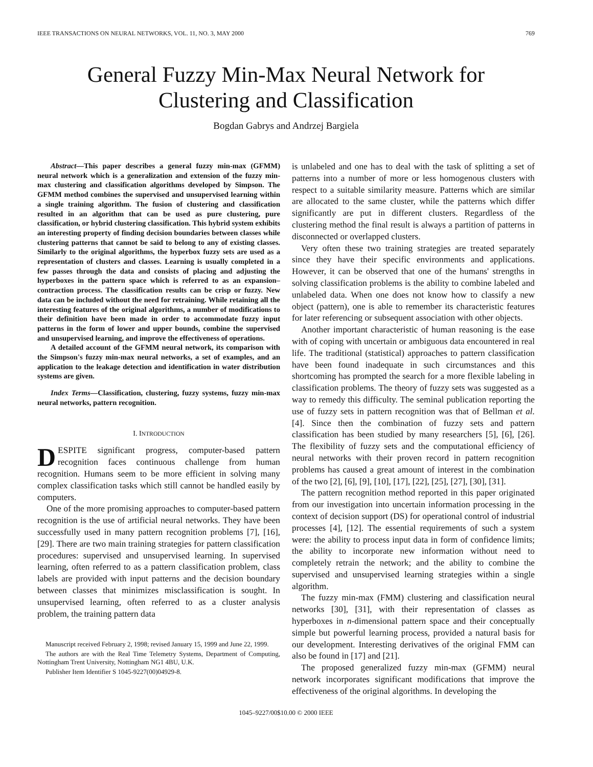IEEE TRANSACTIONS ON NEURAL NETWORKS, VOL. 11, NO. 3, MAY 2000 769
General Fuzzy Min-Max Neural Network for
Clustering and Classification
Bogdan Gabrys and Andrzej Bargiela
Abstract—This paper describes a general fuzzy min-max (GFMM) neural network which is a generalization and extension of the fuzzy min-max clustering and classification algorithms developed by Simpson. The GFMM method combines the supervised and unsupervised learning within a single training algorithm. The fusion of clustering and classification resulted in an algorithm that can be used as pure clustering, pure classification, or hybrid clustering classification. This hybrid system exhibits an interesting property of finding decision boundaries between classes while clustering patterns that cannot be said to belong to any of existing classes. Similarly to the original algorithms, the hyperbox fuzzy sets are used as a representation of clusters and classes. Learning is usually completed in a few passes through the data and consists of placing and adjusting the hyperboxes in the pattern space which is referred to as an expansion–contraction process. The classification results can be crisp or fuzzy. New data can be included without the need for retraining. While retaining all the interesting features of the original algorithms, a number of modifications to their definition have been made in order to accommodate fuzzy input patterns in the form of lower and upper bounds, combine the supervised and unsupervised learning, and improve the effectiveness of operations.
A detailed account of the GFMM neural network, its comparison with the Simpson's fuzzy min-max neural networks, a set of examples, and an application to the leakage detection and identification in water distribution systems are given.
Index Terms—Classification, clustering, fuzzy systems, fuzzy min-max neural networks, pattern recognition.
I. INTRODUCTION
DESPITE significant progress, computer-based pattern recognition faces continuous challenge from human recognition. Humans seem to be more efficient in solving many complex classification tasks which still cannot be handled easily by computers.
One of the more promising approaches to computer-based pattern recognition is the use of artificial neural networks. They have been successfully used in many pattern recognition problems [7], [16], [29]. There are two main training strategies for pattern classification procedures: supervised and unsupervised learning. In supervised learning, often referred to as a pattern classification problem, class labels are provided with input patterns and the decision boundary between classes that minimizes misclassification is sought. In unsupervised learning, often referred to as a cluster analysis problem, the training pattern data
Manuscript received February 2, 1998; revised January 15, 1999 and June 22, 1999.
The authors are with the Real Time Telemetry Systems, Department of Computing, Nottingham Trent University, Nottingham NG1 4BU, U.K.
Publisher Item Identifier S 1045-9227(00)04929-8.
is unlabeled and one has to deal with the task of splitting a set of patterns into a number of more or less homogenous clusters with respect to a suitable similarity measure. Patterns which are similar are allocated to the same cluster, while the patterns which differ significantly are put in different clusters. Regardless of the clustering method the final result is always a partition of patterns in disconnected or overlapped clusters.
Very often these two training strategies are treated separately since they have their specific environments and applications. However, it can be observed that one of the humans' strengths in solving classification problems is the ability to combine labeled and unlabeled data. When one does not know how to classify a new object (pattern), one is able to remember its characteristic features for later referencing or subsequent association with other objects.
Another important characteristic of human reasoning is the ease with of coping with uncertain or ambiguous data encountered in real life. The traditional (statistical) approaches to pattern classification have been found inadequate in such circumstances and this shortcoming has prompted the search for a more flexible labeling in classification problems. The theory of fuzzy sets was suggested as a way to remedy this difficulty. The seminal publication reporting the use of fuzzy sets in pattern recognition was that of Bellman et al. [4]. Since then the combination of fuzzy sets and pattern classification has been studied by many researchers [5], [6], [26]. The flexibility of fuzzy sets and the computational efficiency of neural networks with their proven record in pattern recognition problems has caused a great amount of interest in the combination of the two [2], [6], [9], [10], [17], [22], [25], [27], [30], [31].
The pattern recognition method reported in this paper originated from our investigation into uncertain information processing in the context of decision support (DS) for operational control of industrial processes [4], [12]. The essential requirements of such a system were: the ability to process input data in form of confidence limits; the ability to incorporate new information without need to completely retrain the network; and the ability to combine the supervised and unsupervised learning strategies within a single algorithm.
The fuzzy min-max (FMM) clustering and classification neural networks [30], [31], with their representation of classes as hyperboxes in n-dimensional pattern space and their conceptually simple but powerful learning process, provided a natural basis for our development. Interesting derivatives of the original FMM can also be found in [17] and [21].
The proposed generalized fuzzy min-max (GFMM) neural network incorporates significant modifications that improve the effectiveness of the original algorithms. In developing the
1045–9227/00$10.00 © 2000 IEEE